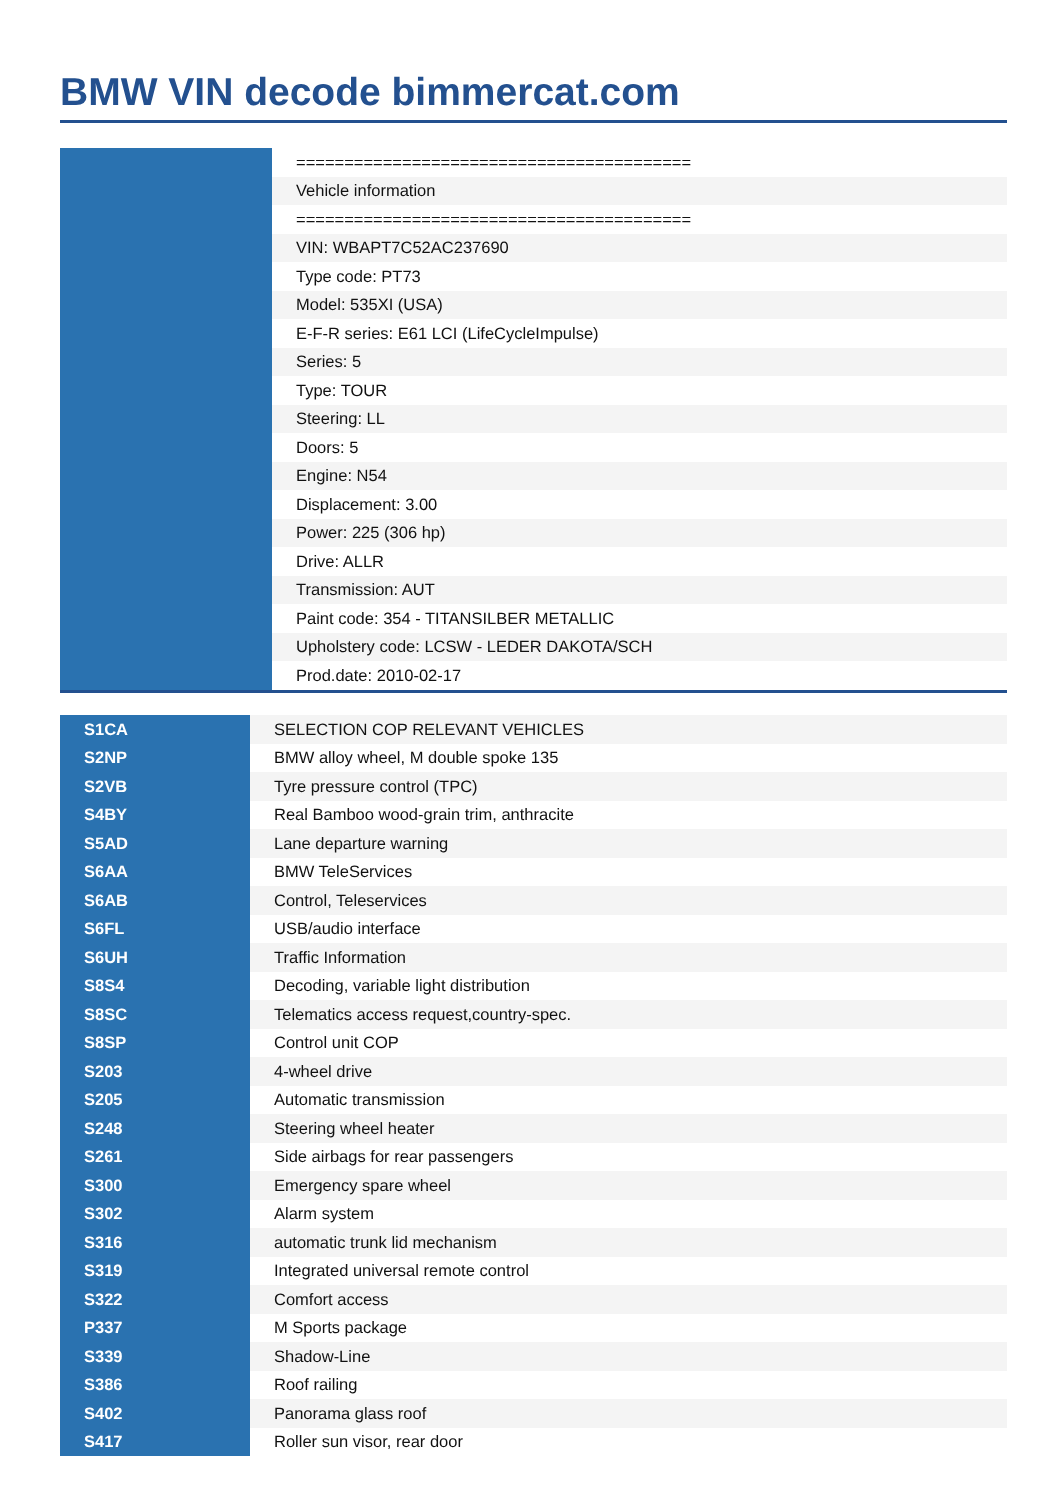BMW VIN decode bimmercat.com
| | ========================================= |
| | Vehicle information |
| | ========================================= |
| | VIN: WBAPT7C52AC237690 |
| | Type code: PT73 |
| | Model: 535XI (USA) |
| | E-F-R series: E61 LCI (LifeCycleImpulse) |
| | Series: 5 |
| | Type: TOUR |
| | Steering: LL |
| | Doors: 5 |
| | Engine: N54 |
| | Displacement: 3.00 |
| | Power: 225 (306 hp) |
| | Drive: ALLR |
| | Transmission: AUT |
| | Paint code: 354 - TITANSILBER METALLIC |
| | Upholstery code: LCSW - LEDER DAKOTA/SCH |
| | Prod.date: 2010-02-17 |
| S1CA | SELECTION COP RELEVANT VEHICLES |
| S2NP | BMW alloy wheel, M double spoke 135 |
| S2VB | Tyre pressure control (TPC) |
| S4BY | Real Bamboo wood-grain trim, anthracite |
| S5AD | Lane departure warning |
| S6AA | BMW TeleServices |
| S6AB | Control, Teleservices |
| S6FL | USB/audio interface |
| S6UH | Traffic Information |
| S8S4 | Decoding, variable light distribution |
| S8SC | Telematics access request,country-spec. |
| S8SP | Control unit COP |
| S203 | 4-wheel drive |
| S205 | Automatic transmission |
| S248 | Steering wheel heater |
| S261 | Side airbags for rear passengers |
| S300 | Emergency spare wheel |
| S302 | Alarm system |
| S316 | automatic trunk lid mechanism |
| S319 | Integrated universal remote control |
| S322 | Comfort access |
| P337 | M Sports package |
| S339 | Shadow-Line |
| S386 | Roof railing |
| S402 | Panorama glass roof |
| S417 | Roller sun visor, rear door |